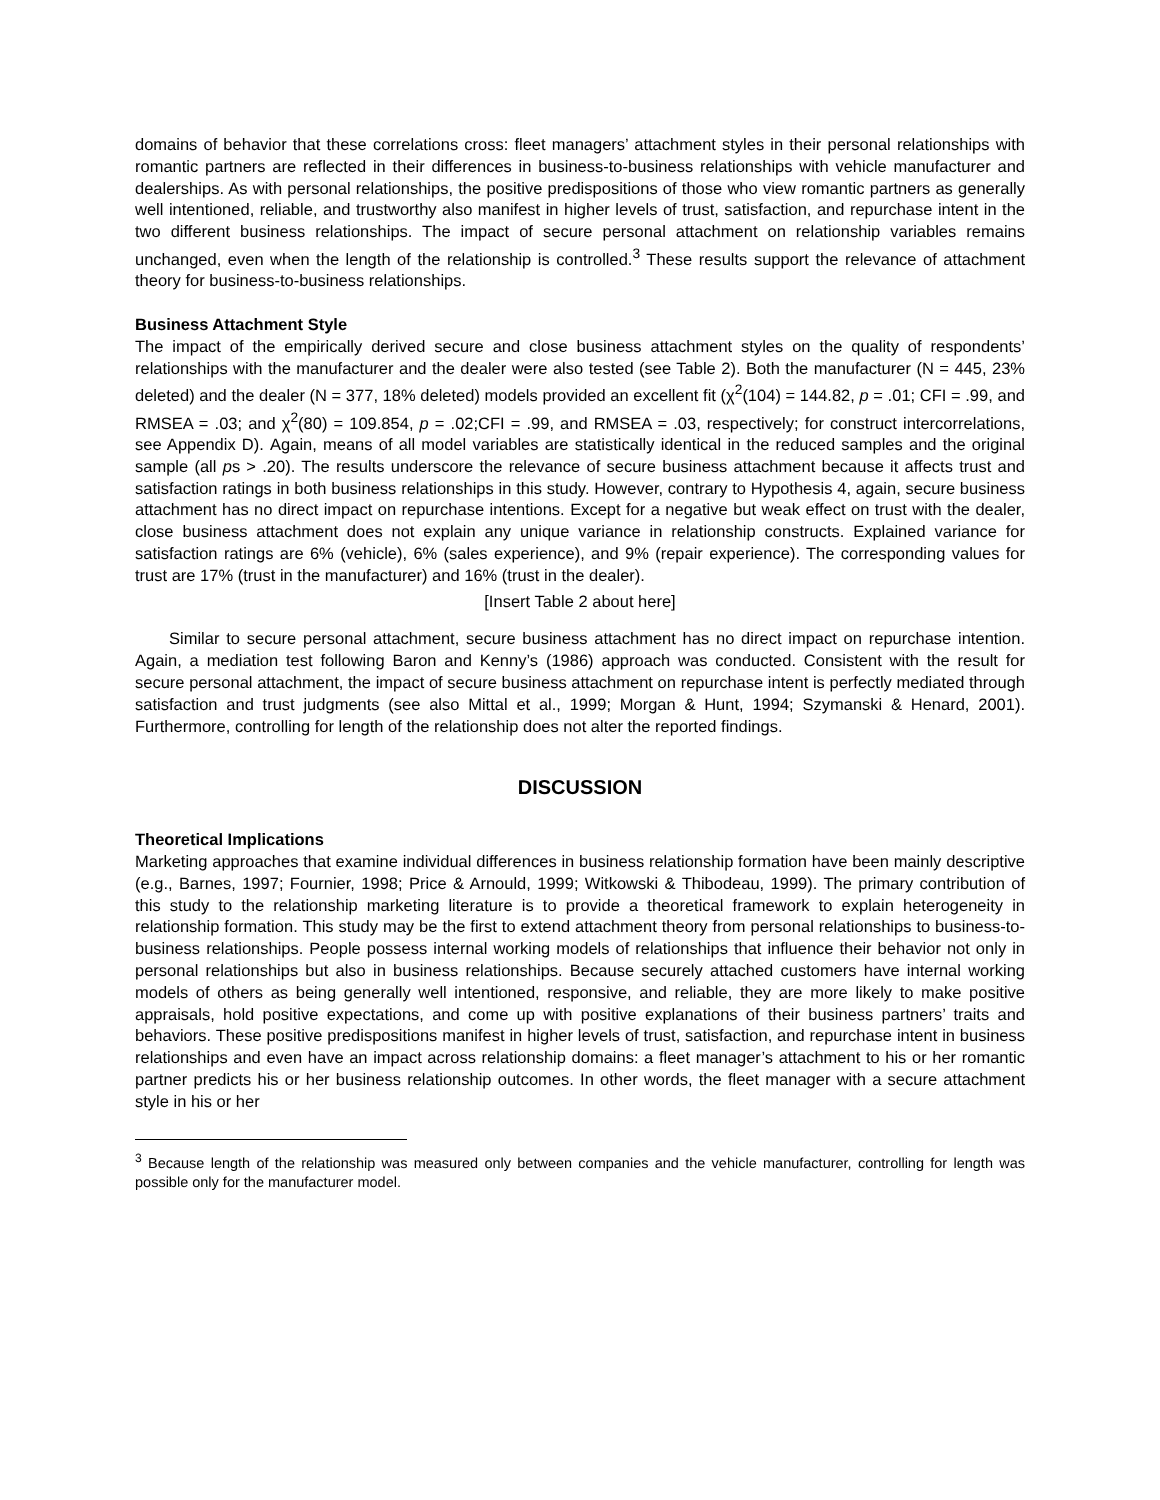domains of behavior that these correlations cross: fleet managers’ attachment styles in their personal relationships with romantic partners are reflected in their differences in business-to-business relationships with vehicle manufacturer and dealerships. As with personal relationships, the positive predispositions of those who view romantic partners as generally well intentioned, reliable, and trustworthy also manifest in higher levels of trust, satisfaction, and repurchase intent in the two different business relationships. The impact of secure personal attachment on relationship variables remains unchanged, even when the length of the relationship is controlled.<sup>3</sup> These results support the relevance of attachment theory for business-to-business relationships.
Business Attachment Style
The impact of the empirically derived secure and close business attachment styles on the quality of respondents’ relationships with the manufacturer and the dealer were also tested (see Table 2). Both the manufacturer (N = 445, 23% deleted) and the dealer (N = 377, 18% deleted) models provided an excellent fit (χ<sup>2</sup>(104) = 144.82, p = .01; CFI = .99, and RMSEA = .03; and χ<sup>2</sup>(80) = 109.854, p = .02;CFI = .99, and RMSEA = .03, respectively; for construct intercorrelations, see Appendix D). Again, means of all model variables are statistically identical in the reduced samples and the original sample (all ps > .20). The results underscore the relevance of secure business attachment because it affects trust and satisfaction ratings in both business relationships in this study. However, contrary to Hypothesis 4, again, secure business attachment has no direct impact on repurchase intentions. Except for a negative but weak effect on trust with the dealer, close business attachment does not explain any unique variance in relationship constructs. Explained variance for satisfaction ratings are 6% (vehicle), 6% (sales experience), and 9% (repair experience). The corresponding values for trust are 17% (trust in the manufacturer) and 16% (trust in the dealer).
[Insert Table 2 about here]
Similar to secure personal attachment, secure business attachment has no direct impact on repurchase intention. Again, a mediation test following Baron and Kenny’s (1986) approach was conducted. Consistent with the result for secure personal attachment, the impact of secure business attachment on repurchase intent is perfectly mediated through satisfaction and trust judgments (see also Mittal et al., 1999; Morgan & Hunt, 1994; Szymanski & Henard, 2001). Furthermore, controlling for length of the relationship does not alter the reported findings.
DISCUSSION
Theoretical Implications
Marketing approaches that examine individual differences in business relationship formation have been mainly descriptive (e.g., Barnes, 1997; Fournier, 1998; Price & Arnould, 1999; Witkowski & Thibodeau, 1999). The primary contribution of this study to the relationship marketing literature is to provide a theoretical framework to explain heterogeneity in relationship formation. This study may be the first to extend attachment theory from personal relationships to business-to-business relationships. People possess internal working models of relationships that influence their behavior not only in personal relationships but also in business relationships. Because securely attached customers have internal working models of others as being generally well intentioned, responsive, and reliable, they are more likely to make positive appraisals, hold positive expectations, and come up with positive explanations of their business partners’ traits and behaviors. These positive predispositions manifest in higher levels of trust, satisfaction, and repurchase intent in business relationships and even have an impact across relationship domains: a fleet manager’s attachment to his or her romantic partner predicts his or her business relationship outcomes. In other words, the fleet manager with a secure attachment style in his or her
<sup>3</sup> Because length of the relationship was measured only between companies and the vehicle manufacturer, controlling for length was possible only for the manufacturer model.